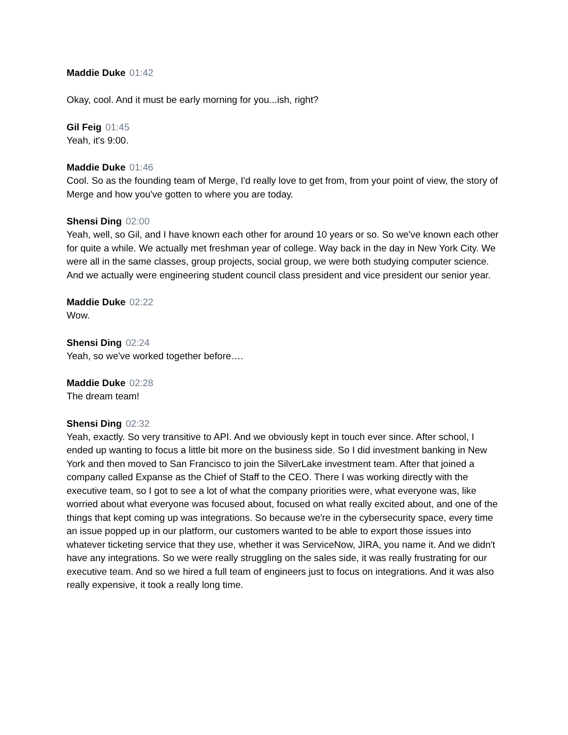Maddie Duke 01:42
Okay, cool. And it must be early morning for you...ish, right?
Gil Feig 01:45
Yeah, it's 9:00.
Maddie Duke 01:46
Cool. So as the founding team of Merge, I'd really love to get from, from your point of view, the story of Merge and how you've gotten to where you are today.
Shensi Ding 02:00
Yeah, well, so Gil, and I have known each other for around 10 years or so. So we've known each other for quite a while. We actually met freshman year of college. Way back in the day in New York City. We were all in the same classes, group projects, social group, we were both studying computer science. And we actually were engineering student council class president and vice president our senior year.
Maddie Duke 02:22
Wow.
Shensi Ding 02:24
Yeah, so we've worked together before….
Maddie Duke 02:28
The dream team!
Shensi Ding 02:32
Yeah, exactly. So very transitive to API. And we obviously kept in touch ever since. After school, I ended up wanting to focus a little bit more on the business side. So I did investment banking in New York and then moved to San Francisco to join the SilverLake investment team. After that joined a company called Expanse as the Chief of Staff to the CEO. There I was working directly with the executive team, so I got to see a lot of what the company priorities were, what everyone was, like worried about what everyone was focused about, focused on what really excited about, and one of the things that kept coming up was integrations. So because we're in the cybersecurity space, every time an issue popped up in our platform, our customers wanted to be able to export those issues into whatever ticketing service that they use, whether it was ServiceNow, JIRA, you name it. And we didn't have any integrations. So we were really struggling on the sales side, it was really frustrating for our executive team. And so we hired a full team of engineers just to focus on integrations. And it was also really expensive, it took a really long time.